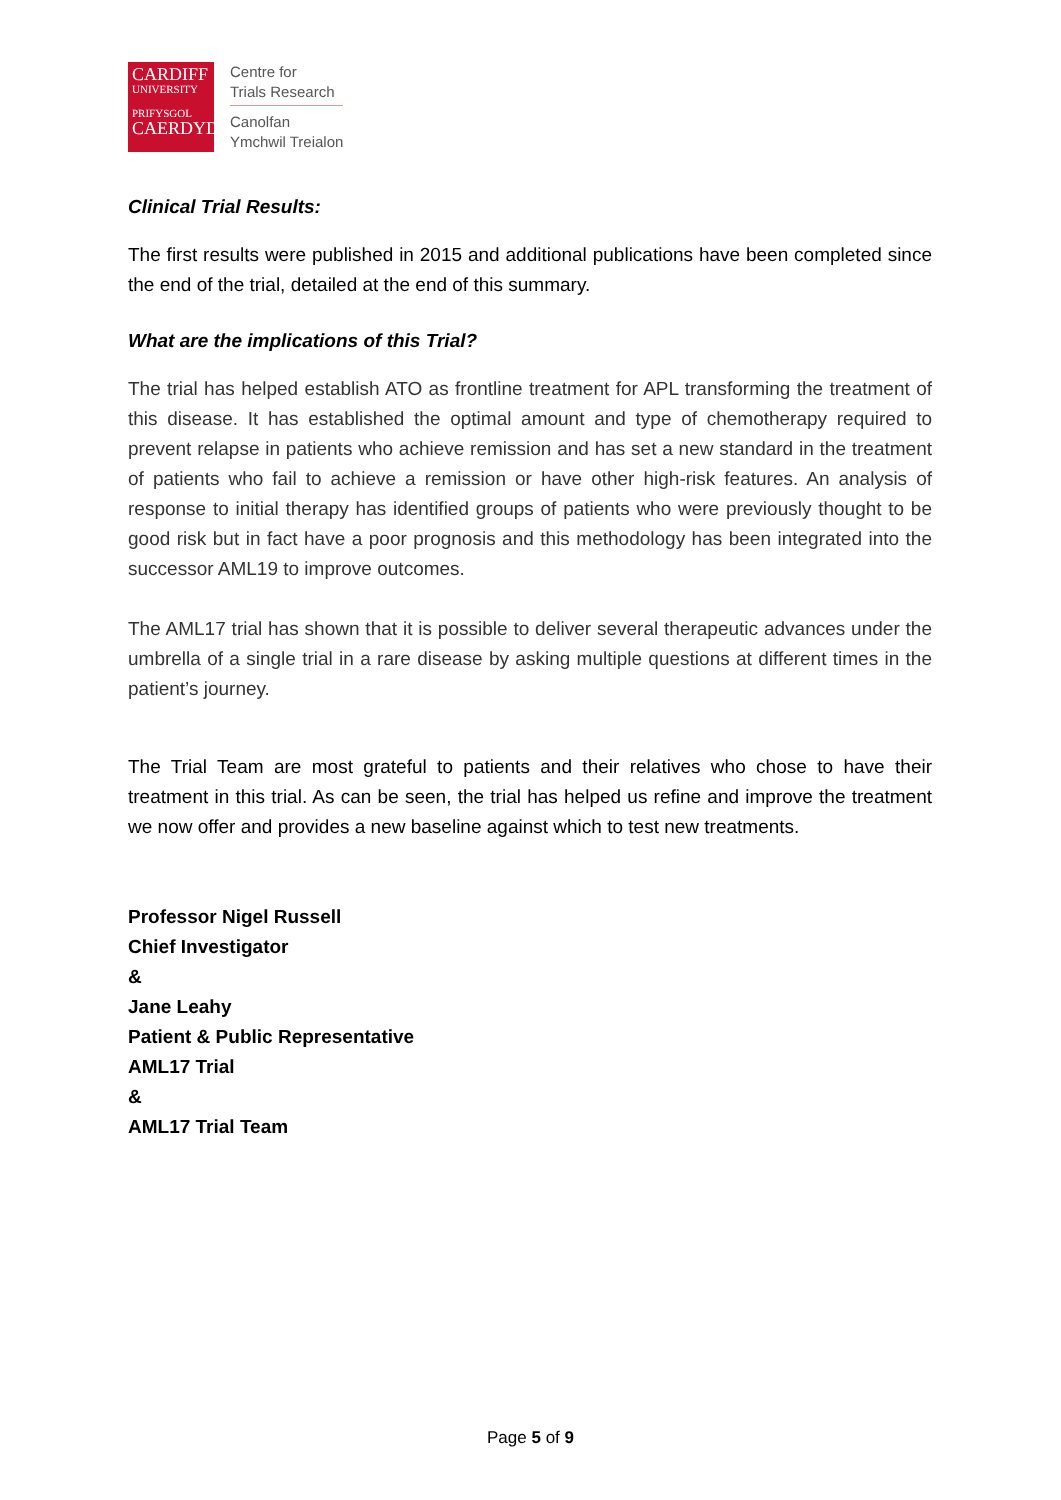CARDIFF
UNIVERSITY
PRIFYSGOL
CAERDYDD
Centre for
Trials Research
Canolfan
Ymchwil Treialon
Clinical Trial Results:
The first results were published in 2015 and additional publications have been completed since the end of the trial, detailed at the end of this summary.
What are the implications of this Trial?
The trial has helped establish ATO as frontline treatment for APL transforming the treatment of this disease. It has established the optimal amount and type of chemotherapy required to prevent relapse in patients who achieve remission and has set a new standard in the treatment of patients who fail to achieve a remission or have other high-risk features. An analysis of response to initial therapy has identified groups of patients who were previously thought to be good risk but in fact have a poor prognosis and this methodology has been integrated into the successor AML19 to improve outcomes.
The AML17 trial has shown that it is possible to deliver several therapeutic advances under the umbrella of a single trial in a rare disease by asking multiple questions at different times in the patient’s journey.
The Trial Team are most grateful to patients and their relatives who chose to have their treatment in this trial. As can be seen, the trial has helped us refine and improve the treatment we now offer and provides a new baseline against which to test new treatments.
Professor Nigel Russell
Chief Investigator
&
Jane Leahy
Patient & Public Representative
AML17 Trial
&
AML17 Trial Team
Page 5 of 9